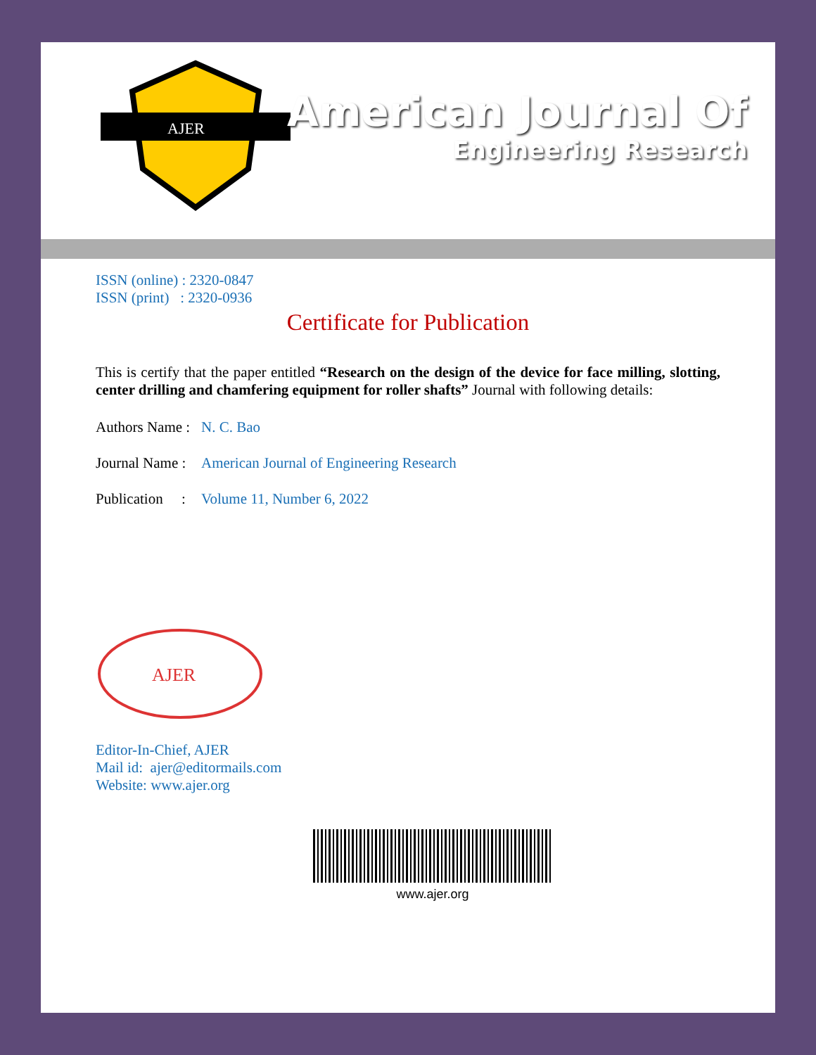AJER
American Journal Of
Engineering Research
ISSN (online) : 2320-0847
ISSN (print) : 2320-0936
Certificate for Publication
This is certify that the paper entitled “Research on the design of the device for face milling, slotting, center drilling and chamfering equipment for roller shafts” Journal with following details:
Authors Name : N. C. Bao
Journal Name : American Journal of Engineering Research
Publication : Volume 11, Number 6, 2022
AJER
Editor-In-Chief, AJER
Mail id: ajer@editormails.com
Website: www.ajer.org
www.ajer.org